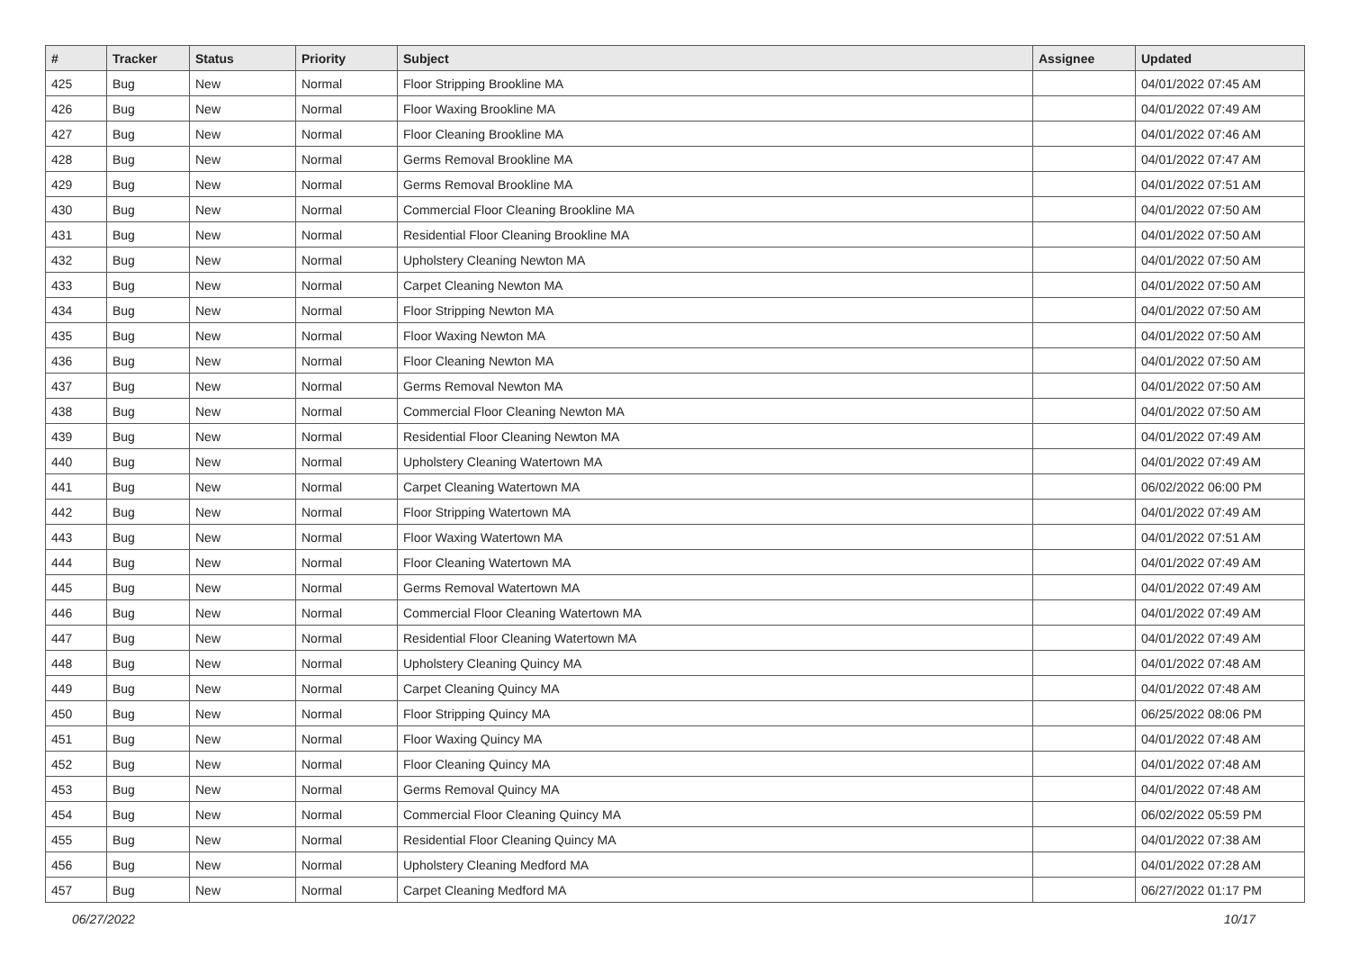| # | Tracker | Status | Priority | Subject | Assignee | Updated |
| --- | --- | --- | --- | --- | --- | --- |
| 425 | Bug | New | Normal | Floor Stripping Brookline MA | | 04/01/2022 07:45 AM |
| 426 | Bug | New | Normal | Floor Waxing Brookline MA | | 04/01/2022 07:49 AM |
| 427 | Bug | New | Normal | Floor Cleaning Brookline MA | | 04/01/2022 07:46 AM |
| 428 | Bug | New | Normal | Germs Removal Brookline MA | | 04/01/2022 07:47 AM |
| 429 | Bug | New | Normal | Germs Removal Brookline MA | | 04/01/2022 07:51 AM |
| 430 | Bug | New | Normal | Commercial Floor Cleaning Brookline MA | | 04/01/2022 07:50 AM |
| 431 | Bug | New | Normal | Residential Floor Cleaning Brookline MA | | 04/01/2022 07:50 AM |
| 432 | Bug | New | Normal | Upholstery Cleaning Newton MA | | 04/01/2022 07:50 AM |
| 433 | Bug | New | Normal | Carpet Cleaning Newton MA | | 04/01/2022 07:50 AM |
| 434 | Bug | New | Normal | Floor Stripping Newton MA | | 04/01/2022 07:50 AM |
| 435 | Bug | New | Normal | Floor Waxing Newton MA | | 04/01/2022 07:50 AM |
| 436 | Bug | New | Normal | Floor Cleaning Newton MA | | 04/01/2022 07:50 AM |
| 437 | Bug | New | Normal | Germs Removal Newton MA | | 04/01/2022 07:50 AM |
| 438 | Bug | New | Normal | Commercial Floor Cleaning Newton MA | | 04/01/2022 07:50 AM |
| 439 | Bug | New | Normal | Residential Floor Cleaning Newton MA | | 04/01/2022 07:49 AM |
| 440 | Bug | New | Normal | Upholstery Cleaning Watertown MA | | 04/01/2022 07:49 AM |
| 441 | Bug | New | Normal | Carpet Cleaning Watertown MA | | 06/02/2022 06:00 PM |
| 442 | Bug | New | Normal | Floor Stripping Watertown MA | | 04/01/2022 07:49 AM |
| 443 | Bug | New | Normal | Floor Waxing Watertown MA | | 04/01/2022 07:51 AM |
| 444 | Bug | New | Normal | Floor Cleaning Watertown MA | | 04/01/2022 07:49 AM |
| 445 | Bug | New | Normal | Germs Removal Watertown MA | | 04/01/2022 07:49 AM |
| 446 | Bug | New | Normal | Commercial Floor Cleaning Watertown MA | | 04/01/2022 07:49 AM |
| 447 | Bug | New | Normal | Residential Floor Cleaning Watertown MA | | 04/01/2022 07:49 AM |
| 448 | Bug | New | Normal | Upholstery Cleaning Quincy MA | | 04/01/2022 07:48 AM |
| 449 | Bug | New | Normal | Carpet Cleaning Quincy MA | | 04/01/2022 07:48 AM |
| 450 | Bug | New | Normal | Floor Stripping Quincy MA | | 06/25/2022 08:06 PM |
| 451 | Bug | New | Normal | Floor Waxing Quincy MA | | 04/01/2022 07:48 AM |
| 452 | Bug | New | Normal | Floor Cleaning Quincy MA | | 04/01/2022 07:48 AM |
| 453 | Bug | New | Normal | Germs Removal Quincy MA | | 04/01/2022 07:48 AM |
| 454 | Bug | New | Normal | Commercial Floor Cleaning Quincy MA | | 06/02/2022 05:59 PM |
| 455 | Bug | New | Normal | Residential Floor Cleaning Quincy MA | | 04/01/2022 07:38 AM |
| 456 | Bug | New | Normal | Upholstery Cleaning Medford MA | | 04/01/2022 07:28 AM |
| 457 | Bug | New | Normal | Carpet Cleaning Medford MA | | 06/27/2022 01:17 PM |
06/27/2022 10/17